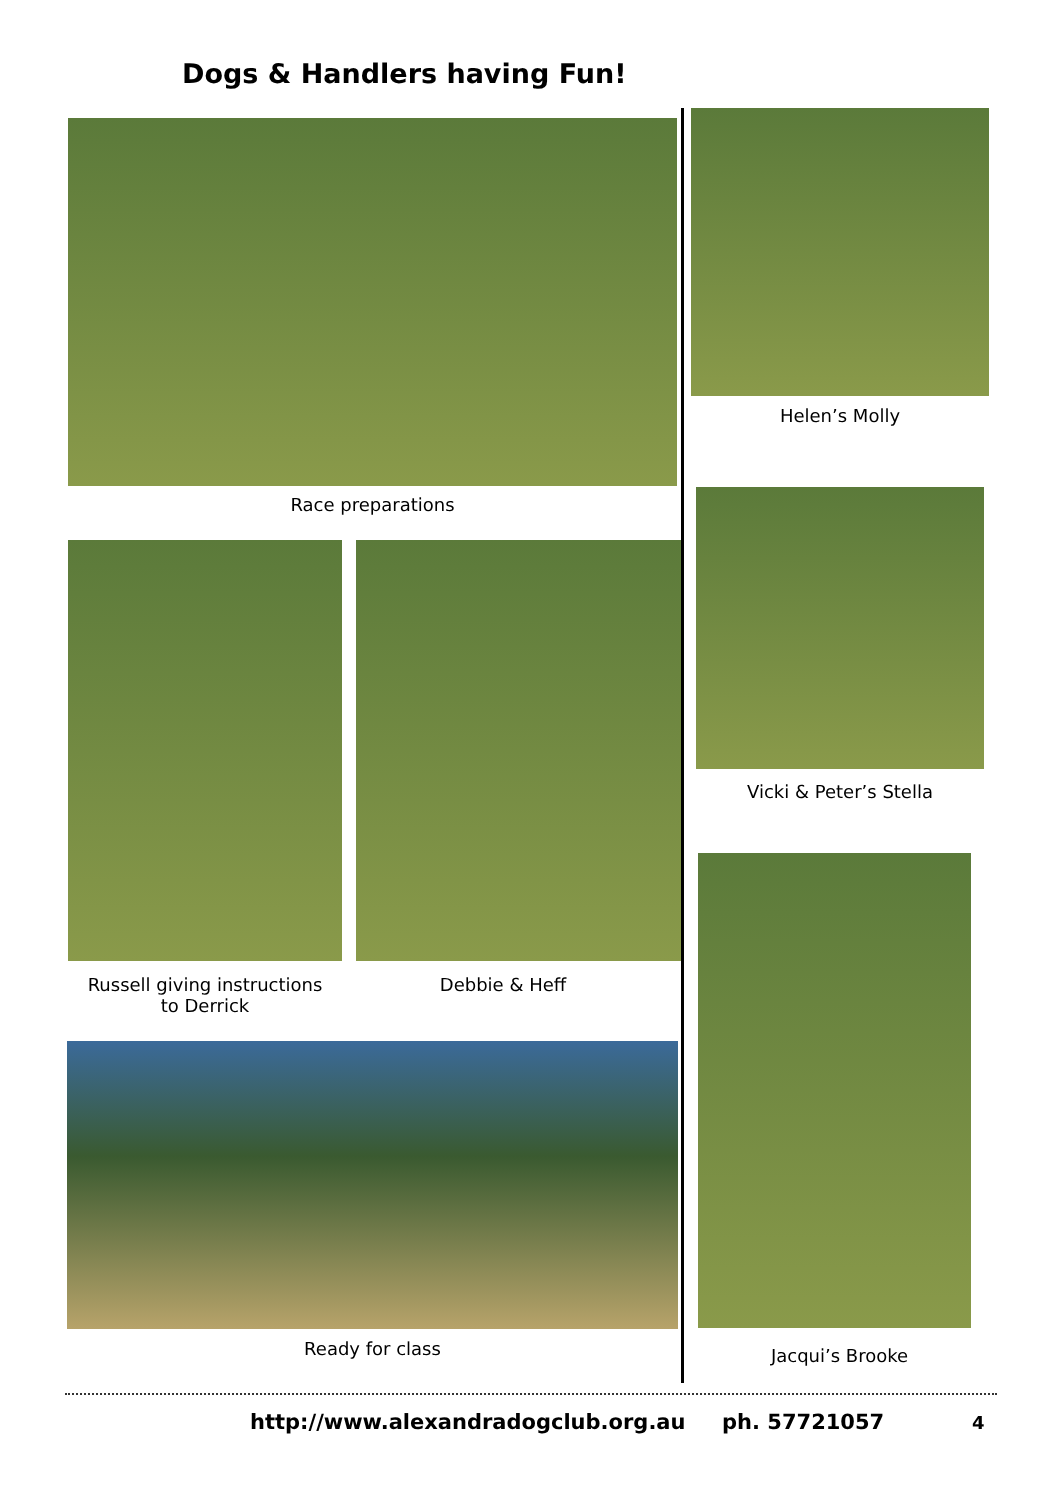Dogs & Handlers having Fun!
Race preparations
Helen’s Molly
Russell giving instructions
to Derrick
Debbie & Heff
Vicki & Peter’s Stella
Ready for class Jacqui’s Brooke
http://www.alexandradogclub.org.au ph. 57721057
4